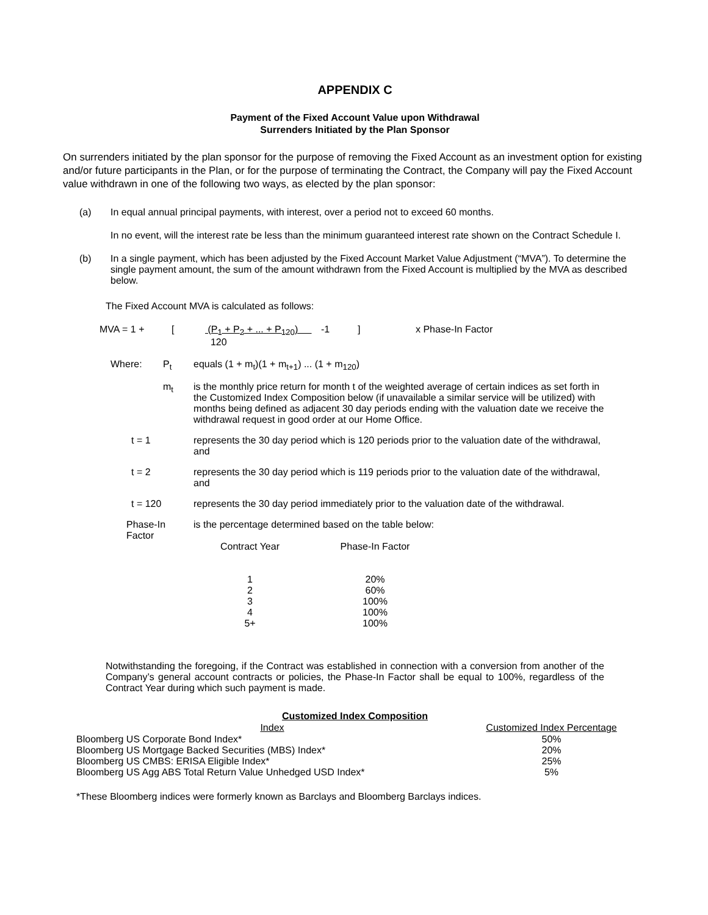APPENDIX C
Payment of the Fixed Account Value upon Withdrawal
Surrenders Initiated by the Plan Sponsor
On surrenders initiated by the plan sponsor for the purpose of removing the Fixed Account as an investment option for existing and/or future participants in the Plan, or for the purpose of terminating the Contract, the Company will pay the Fixed Account value withdrawn in one of the following two ways, as elected by the plan sponsor:
(a) In equal annual principal payments, with interest, over a period not to exceed 60 months.
In no event, will the interest rate be less than the minimum guaranteed interest rate shown on the Contract Schedule I.
(b) In a single payment, which has been adjusted by the Fixed Account Market Value Adjustment (“MVA”). To determine the single payment amount, the sum of the amount withdrawn from the Fixed Account is multiplied by the MVA as described below.
The Fixed Account MVA is calculated as follows:
| MVA = 1 + | [ | (P<sub>1</sub> + P<sub>2</sub> + ... + P<sub>120</sub>) 120 | -1 | ] | x Phase-In Factor |
| Where: | P<sub>t</sub> | equals (1 + m<sub>t</sub>)(1 + m<sub>t+1</sub>) ... (1 + m<sub>120</sub>) |
| | m<sub>t</sub> | is the monthly price return for month t of the weighted average of certain indices as set forth in the Customized Index Composition below (if unavailable a similar service will be utilized) with months being defined as adjacent 30 day periods ending with the valuation date we receive the withdrawal request in good order at our Home Office. |
| t = 1 | | represents the 30 day period which is 120 periods prior to the valuation date of the withdrawal, and |
| t = 2 | | represents the 30 day period which is 119 periods prior to the valuation date of the withdrawal, and |
| t = 120 | | represents the 30 day period immediately prior to the valuation date of the withdrawal. |
| Phase-In Factor | | is the percentage determined based on the table below: / Contract Year / / Phase-In Factor / / 1 2 3 4 5+ / / 20% 60% 100% 100% 100% / |
Notwithstanding the foregoing, if the Contract was established in connection with a conversion from another of the Company’s general account contracts or policies, the Phase-In Factor shall be equal to 100%, regardless of the Contract Year during which such payment is made.
Customized Index Composition
| Index | Customized Index Percentage |
| --- | --- |
| Bloomberg US Corporate Bond Index* | 50% |
| Bloomberg US Mortgage Backed Securities (MBS) Index* | 20% |
| Bloomberg US CMBS: ERISA Eligible Index* | 25% |
| Bloomberg US Agg ABS Total Return Value Unhedged USD Index* | 5% |
*These Bloomberg indices were formerly known as Barclays and Bloomberg Barclays indices.